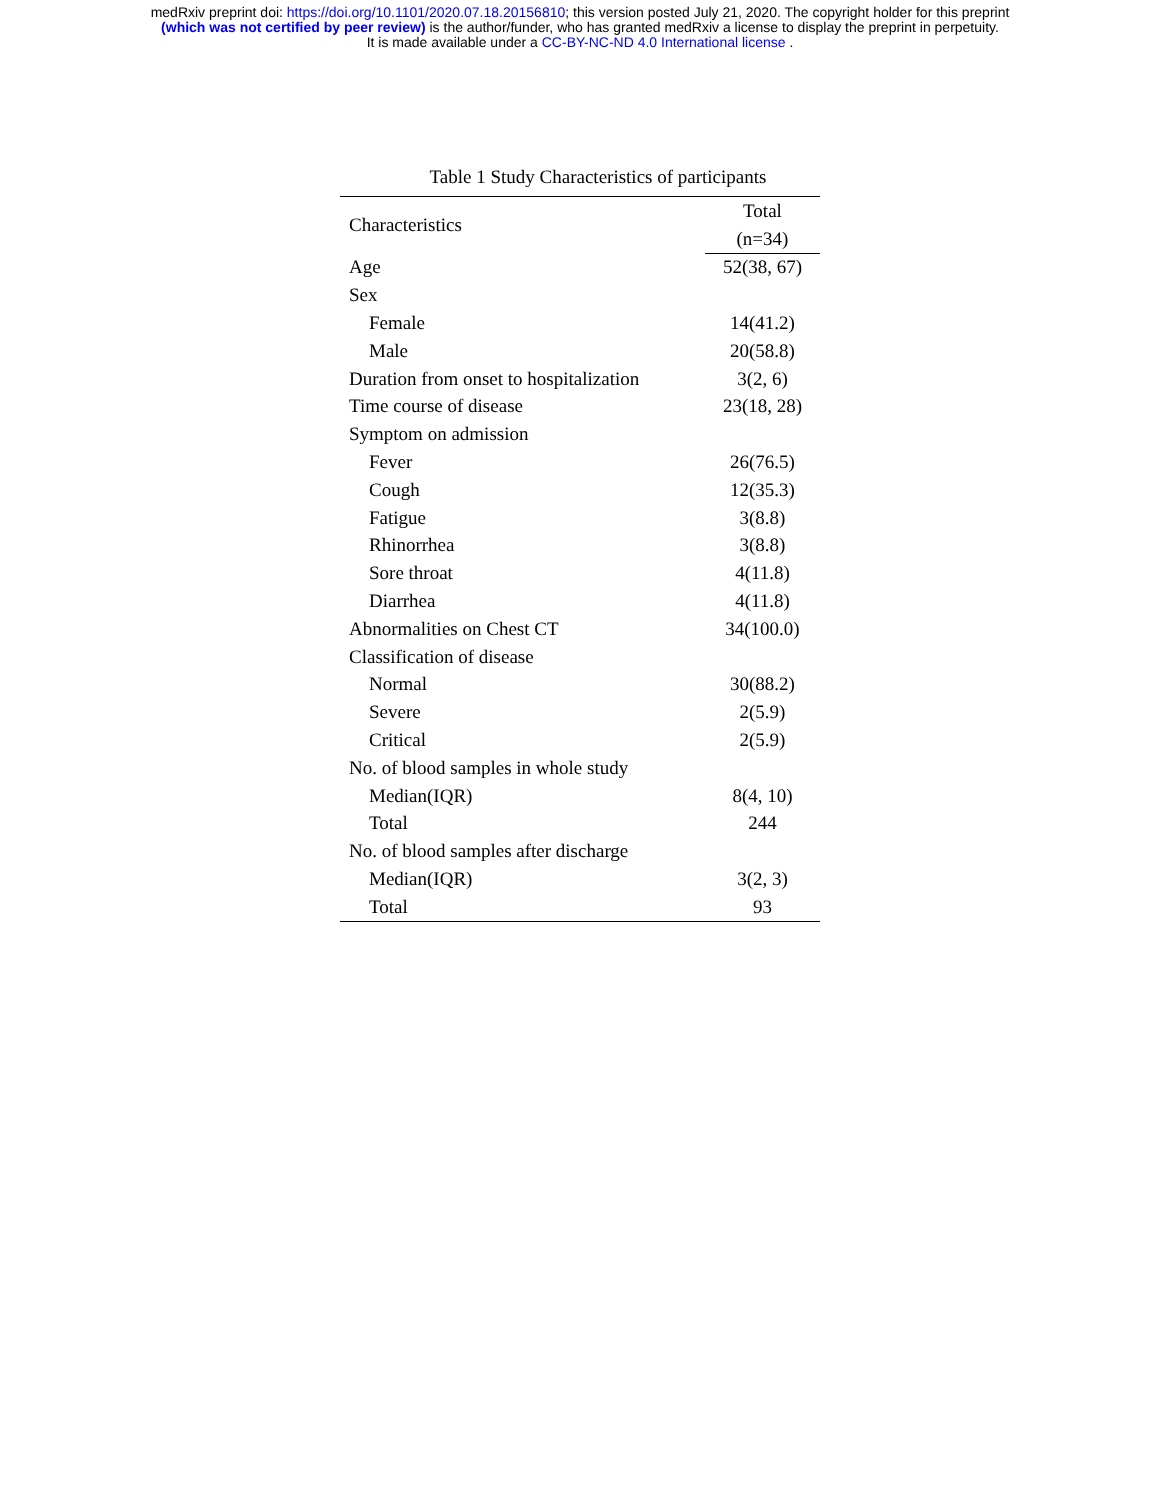medRxiv preprint doi: https://doi.org/10.1101/2020.07.18.20156810; this version posted July 21, 2020. The copyright holder for this preprint
(which was not certified by peer review) is the author/funder, who has granted medRxiv a license to display the preprint in perpetuity.
It is made available under a CC-BY-NC-ND 4.0 International license .
Table 1 Study Characteristics of participants
| Characteristics | Total |
| --- | --- |
| | (n=34) |
| Age | 52(38, 67) |
| Sex | |
| Female | 14(41.2) |
| Male | 20(58.8) |
| Duration from onset to hospitalization | 3(2, 6) |
| Time course of disease | 23(18, 28) |
| Symptom on admission | |
| Fever | 26(76.5) |
| Cough | 12(35.3) |
| Fatigue | 3(8.8) |
| Rhinorrhea | 3(8.8) |
| Sore throat | 4(11.8) |
| Diarrhea | 4(11.8) |
| Abnormalities on Chest CT | 34(100.0) |
| Classification of disease | |
| Normal | 30(88.2) |
| Severe | 2(5.9) |
| Critical | 2(5.9) |
| No. of blood samples in whole study | |
| Median(IQR) | 8(4, 10) |
| Total | 244 |
| No. of blood samples after discharge | |
| Median(IQR) | 3(2, 3) |
| Total | 93 |